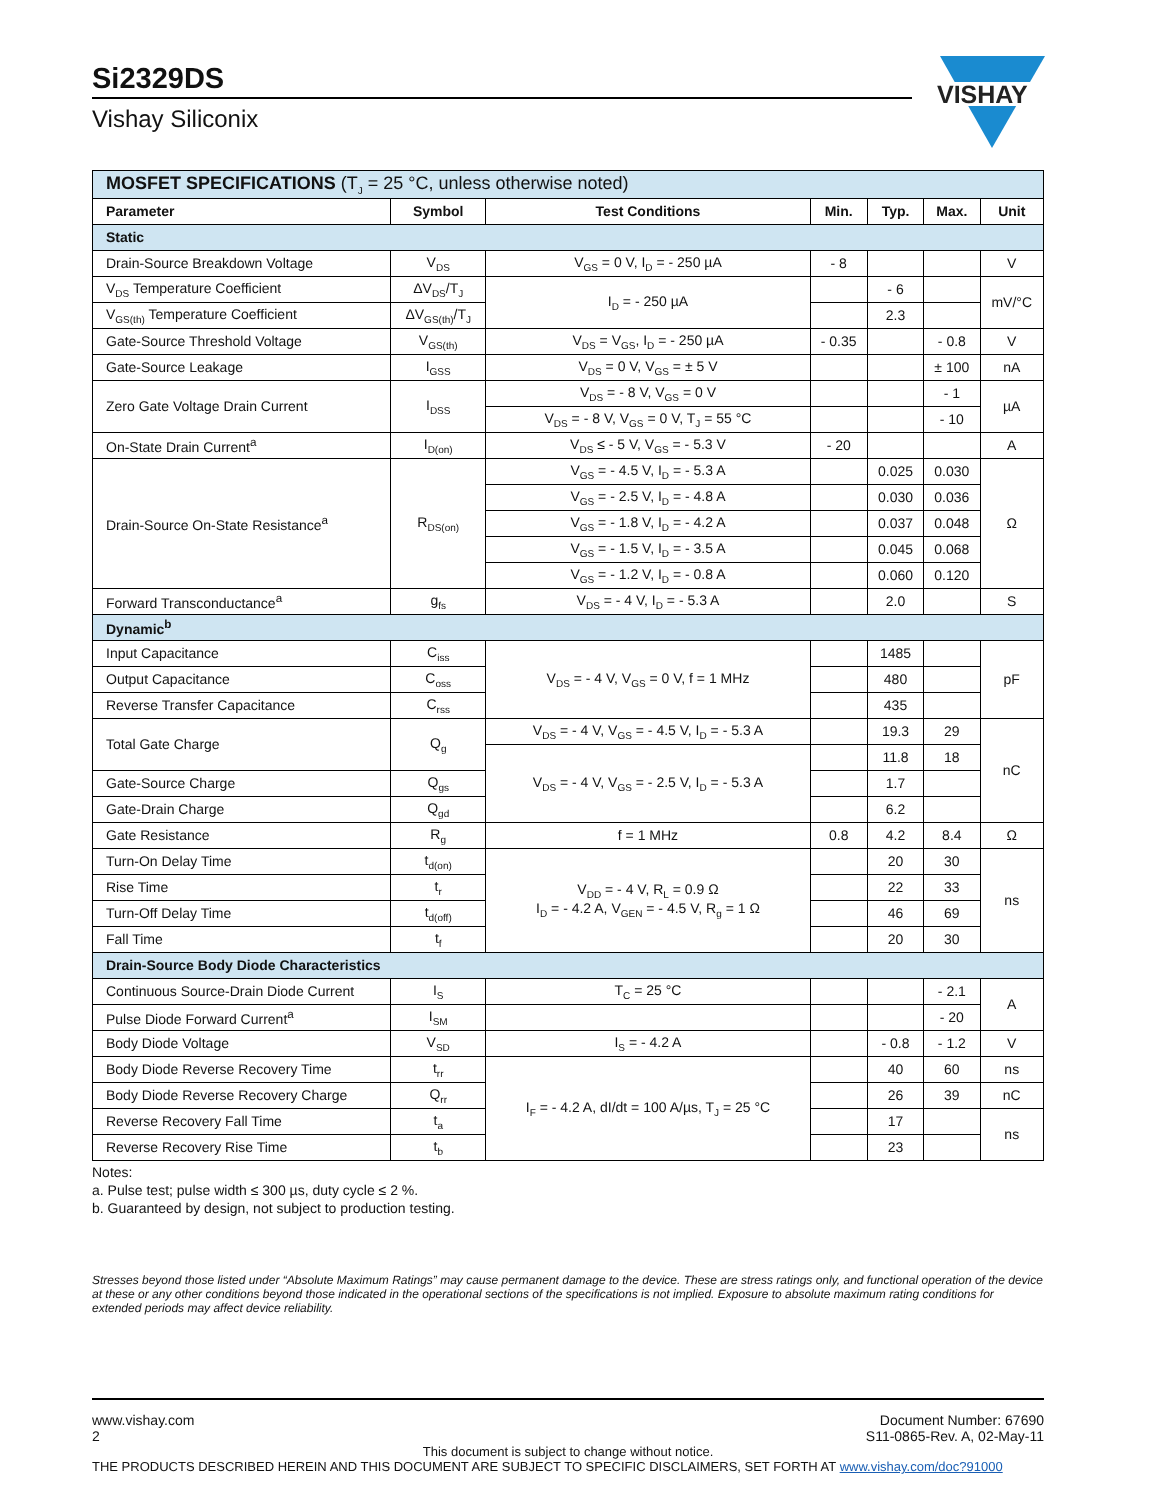Si2329DS
Vishay Siliconix
VISHAY
| MOSFET SPECIFICATIONS (T<sub>J</sub> = 25 °C, unless otherwise noted) | | | | | | |
| Parameter | Symbol | Test Conditions | Min. | Typ. | Max. | Unit |
| Static | | | | | | |
| Drain-Source Breakdown Voltage | V<sub>DS</sub> | V<sub>GS</sub> = 0 V, I<sub>D</sub> = - 250 µA | - 8 | | | V |
| V<sub>DS</sub> Temperature Coefficient | ΔV<sub>DS</sub>/T<sub>J</sub> | I<sub>D</sub> = - 250 µA | | - 6 | | mV/°C |
| V<sub>GS(th)</sub> Temperature Coefficient | ΔV<sub>GS(th)</sub>/T<sub>J</sub> | | | 2.3 | | |
| Gate-Source Threshold Voltage | V<sub>GS(th)</sub> | V<sub>DS</sub> = V<sub>GS</sub>, I<sub>D</sub> = - 250 µA | - 0.35 | | - 0.8 | V |
| Gate-Source Leakage | I<sub>GSS</sub> | V<sub>DS</sub> = 0 V, V<sub>GS</sub> = ± 5 V | | | ± 100 | nA |
| Zero Gate Voltage Drain Current | I<sub>DSS</sub> | V<sub>DS</sub> = - 8 V, V<sub>GS</sub> = 0 V | | | - 1 | µA |
| | | V<sub>DS</sub> = - 8 V, V<sub>GS</sub> = 0 V, T<sub>J</sub> = 55 °C | | | - 10 | |
| On-State Drain Current<sup>a</sup> | I<sub>D(on)</sub> | V<sub>DS</sub> ≤ - 5 V, V<sub>GS</sub> = - 5.3 V | - 20 | | | A |
| Drain-Source On-State Resistance<sup>a</sup> | R<sub>DS(on)</sub> | V<sub>GS</sub> = - 4.5 V, I<sub>D</sub> = - 5.3 A | | 0.025 | 0.030 | Ω |
| | | V<sub>GS</sub> = - 2.5 V, I<sub>D</sub> = - 4.8 A | | 0.030 | 0.036 | |
| | | V<sub>GS</sub> = - 1.8 V, I<sub>D</sub> = - 4.2 A | | 0.037 | 0.048 | |
| | | V<sub>GS</sub> = - 1.5 V, I<sub>D</sub> = - 3.5 A | | 0.045 | 0.068 | |
| | | V<sub>GS</sub> = - 1.2 V, I<sub>D</sub> = - 0.8 A | | 0.060 | 0.120 | |
| Forward Transconductance<sup>a</sup> | g<sub>fs</sub> | V<sub>DS</sub> = - 4 V, I<sub>D</sub> = - 5.3 A | | 2.0 | | S |
| Dynamic<sup>b</sup> | | | | | | |
| Input Capacitance | C<sub>iss</sub> | V<sub>DS</sub> = - 4 V, V<sub>GS</sub> = 0 V, f = 1 MHz | | 1485 | | pF |
| Output Capacitance | C<sub>oss</sub> | | | 480 | | |
| Reverse Transfer Capacitance | C<sub>rss</sub> | | | 435 | | |
| Total Gate Charge | Q<sub>g</sub> | V<sub>DS</sub> = - 4 V, V<sub>GS</sub> = - 4.5 V, I<sub>D</sub> = - 5.3 A | | 19.3 | 29 | nC |
| | | V<sub>DS</sub> = - 4 V, V<sub>GS</sub> = - 2.5 V, I<sub>D</sub> = - 5.3 A | | 11.8 | 18 | |
| Gate-Source Charge | Q<sub>gs</sub> | | | 1.7 | | |
| Gate-Drain Charge | Q<sub>gd</sub> | | | 6.2 | | |
| Gate Resistance | R<sub>g</sub> | f = 1 MHz | 0.8 | 4.2 | 8.4 | Ω |
| Turn-On Delay Time | t<sub>d(on)</sub> | V<sub>DD</sub> = - 4 V, R<sub>L</sub> = 0.9 Ω I<sub>D</sub> = - 4.2 A, V<sub>GEN</sub> = - 4.5 V, R<sub>g</sub> = 1 Ω | | 20 | 30 | ns |
| Rise Time | t<sub>r</sub> | | | 22 | 33 | |
| Turn-Off Delay Time | t<sub>d(off)</sub> | | | 46 | 69 | |
| Fall Time | t<sub>f</sub> | | | 20 | 30 | |
| Drain-Source Body Diode Characteristics | | | | | | |
| Continuous Source-Drain Diode Current | I<sub>S</sub> | T<sub>C</sub> = 25 °C | | | - 2.1 | A |
| Pulse Diode Forward Current<sup>a</sup> | I<sub>SM</sub> | | | | - 20 | |
| Body Diode Voltage | V<sub>SD</sub> | I<sub>S</sub> = - 4.2 A | | - 0.8 | - 1.2 | V |
| Body Diode Reverse Recovery Time | t<sub>rr</sub> | I<sub>F</sub> = - 4.2 A, dI/dt = 100 A/µs, T<sub>J</sub> = 25 °C | | 40 | 60 | ns |
| Body Diode Reverse Recovery Charge | Q<sub>rr</sub> | | | 26 | 39 | nC |
| Reverse Recovery Fall Time | t<sub>a</sub> | | | 17 | | ns |
| Reverse Recovery Rise Time | t<sub>b</sub> | | | 23 | | |
Notes:
a. Pulse test; pulse width ≤ 300 µs, duty cycle ≤ 2 %.
b. Guaranteed by design, not subject to production testing.
Stresses beyond those listed under “Absolute Maximum Ratings” may cause permanent damage to the device. These are stress ratings only, and functional operation of the device at these or any other conditions beyond those indicated in the operational sections of the specifications is not implied. Exposure to absolute maximum rating conditions for extended periods may affect device reliability.
www.vishay.com
2
Document Number: 67690
S11-0865-Rev. A, 02-May-11
This document is subject to change without notice.
THE PRODUCTS DESCRIBED HEREIN AND THIS DOCUMENT ARE SUBJECT TO SPECIFIC DISCLAIMERS, SET FORTH AT www.vishay.com/doc?91000